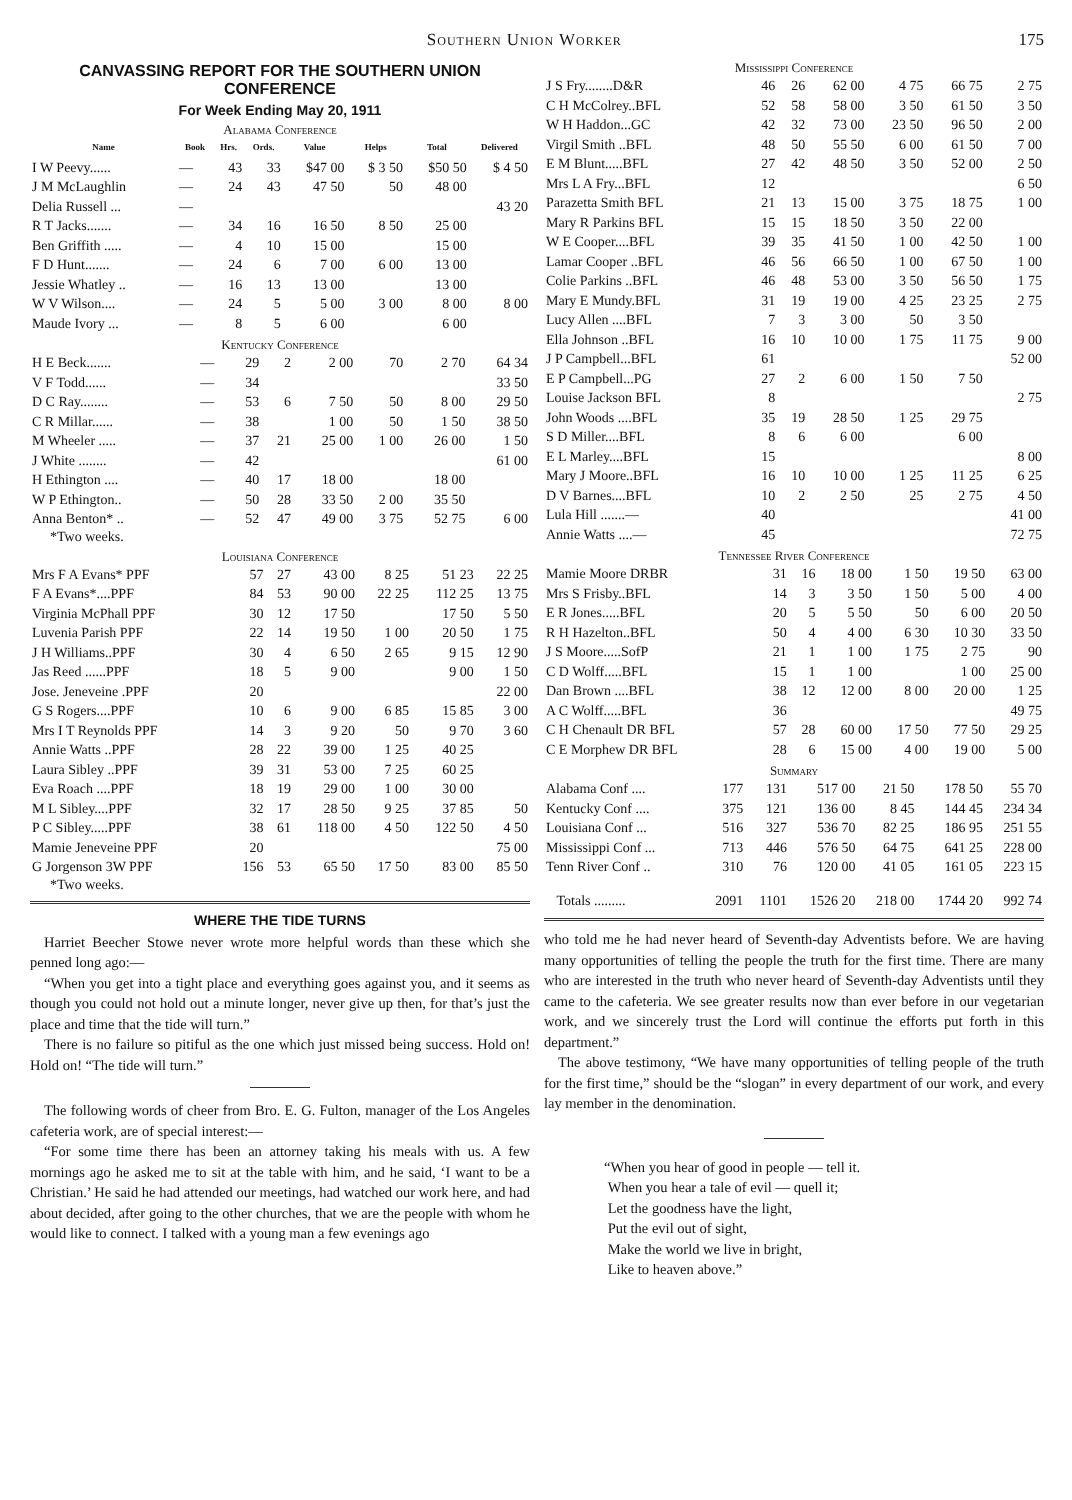Southern Union Worker 175
CANVASSING REPORT FOR THE SOUTHERN UNION CONFERENCE
For Week Ending May 20, 1911
Alabama Conference
| Name | Book | Hrs. | Ords. | Value | Helps | Total | Delivered |
| --- | --- | --- | --- | --- | --- | --- | --- |
| I W Peevy...... | — | 43 | 33 | $47 00 | $ 3 50 | $50 50 | $ 4 50 |
| J M McLaughlin | — | 24 | 43 | 47 50 | 50 | 48 00 | |
| Delia Russell ... | — | | | | | | 43 20 |
| R T Jacks....... | — | 34 | 16 | 16 50 | 8 50 | 25 00 | |
| Ben Griffith ..... | — | 4 | 10 | 15 00 | | 15 00 | |
| F D Hunt....... | — | 24 | 6 | 7 00 | 6 00 | 13 00 | |
| Jessie Whatley .. | — | 16 | 13 | 13 00 | | 13 00 | |
| W V Wilson.... | — | 24 | 5 | 5 00 | 3 00 | 8 00 | 8 00 |
| Maude Ivory ... | — | 8 | 5 | 6 00 | | 6 00 | |
Kentucky Conference
| H E Beck....... | — | 29 | 2 | 2 00 | 70 | 2 70 | 64 34 |
| V F Todd...... | — | 34 | | | | | 33 50 |
| D C Ray........ | — | 53 | 6 | 7 50 | 50 | 8 00 | 29 50 |
| C R Millar...... | — | 38 | | 1 00 | 50 | 1 50 | 38 50 |
| M Wheeler ..... | — | 37 | 21 | 25 00 | 1 00 | 26 00 | 1 50 |
| J White ........ | — | 42 | | | | | 61 00 |
| H Ethington .... | — | 40 | 17 | 18 00 | | 18 00 | |
| W P Ethington.. | — | 50 | 28 | 33 50 | 2 00 | 35 50 | |
| Anna Benton* .. | — | 52 | 47 | 49 00 | 3 75 | 52 75 | 6 00 |
*Two weeks.
Louisiana Conference
| Mrs F A Evans* PPF | 57 | 27 | 43 00 | 8 25 | 51 23 | 22 25 |
| F A Evans*....PPF | 84 | 53 | 90 00 | 22 25 | 112 25 | 13 75 |
| Virginia McPhall PPF | 30 | 12 | 17 50 | | 17 50 | 5 50 |
| Luvenia Parish PPF | 22 | 14 | 19 50 | 1 00 | 20 50 | 1 75 |
| J H Williams..PPF | 30 | 4 | 6 50 | 2 65 | 9 15 | 12 90 |
| Jas Reed ......PPF | 18 | 5 | 9 00 | | 9 00 | 1 50 |
| Jose. Jeneveine .PPF | 20 | | | | | 22 00 |
| G S Rogers....PPF | 10 | 6 | 9 00 | 6 85 | 15 85 | 3 00 |
| Mrs I T Reynolds PPF | 14 | 3 | 9 20 | 50 | 9 70 | 3 60 |
| Annie Watts ..PPF | 28 | 22 | 39 00 | 1 25 | 40 25 | |
| Laura Sibley ..PPF | 39 | 31 | 53 00 | 7 25 | 60 25 | |
| Eva Roach ....PPF | 18 | 19 | 29 00 | 1 00 | 30 00 | |
| M L Sibley....PPF | 32 | 17 | 28 50 | 9 25 | 37 85 | 50 |
| P C Sibley.....PPF | 38 | 61 | 118 00 | 4 50 | 122 50 | 4 50 |
| Mamie Jeneveine PPF | 20 | | | | | 75 00 |
| G Jorgenson 3W PPF | 156 | 53 | 65 50 | 17 50 | 83 00 | 85 50 |
*Two weeks.
WHERE THE TIDE TURNS
Harriet Beecher Stowe never wrote more helpful words than these which she penned long ago:—
“When you get into a tight place and everything goes against you, and it seems as though you could not hold out a minute longer, never give up then, for that’s just the place and time that the tide will turn.”
There is no failure so pitiful as the one which just missed being success. Hold on! Hold on! “The tide will turn.”
The following words of cheer from Bro. E. G. Fulton, manager of the Los Angeles cafeteria work, are of special interest:—
“For some time there has been an attorney taking his meals with us. A few mornings ago he asked me to sit at the table with him, and he said, ‘I want to be a Christian.’ He said he had attended our meetings, had watched our work here, and had about decided, after going to the other churches, that we are the people with whom he would like to connect. I talked with a young man a few evenings ago
Mississippi Conference
| J S Fry........D&R | 46 | 26 | 62 00 | 4 75 | 66 75 | 2 75 |
| C H McColrey..BFL | 52 | 58 | 58 00 | 3 50 | 61 50 | 3 50 |
| W H Haddon...GC | 42 | 32 | 73 00 | 23 50 | 96 50 | 2 00 |
| Virgil Smith ..BFL | 48 | 50 | 55 50 | 6 00 | 61 50 | 7 00 |
| E M Blunt.....BFL | 27 | 42 | 48 50 | 3 50 | 52 00 | 2 50 |
| Mrs L A Fry...BFL | 12 | | | | | 6 50 |
| Parazetta Smith BFL | 21 | 13 | 15 00 | 3 75 | 18 75 | 1 00 |
| Mary R Parkins BFL | 15 | 15 | 18 50 | 3 50 | 22 00 | |
| W E Cooper....BFL | 39 | 35 | 41 50 | 1 00 | 42 50 | 1 00 |
| Lamar Cooper ..BFL | 46 | 56 | 66 50 | 1 00 | 67 50 | 1 00 |
| Colie Parkins ..BFL | 46 | 48 | 53 00 | 3 50 | 56 50 | 1 75 |
| Mary E Mundy.BFL | 31 | 19 | 19 00 | 4 25 | 23 25 | 2 75 |
| Lucy Allen ....BFL | 7 | 3 | 3 00 | 50 | 3 50 | |
| Ella Johnson ..BFL | 16 | 10 | 10 00 | 1 75 | 11 75 | 9 00 |
| J P Campbell...BFL | 61 | | | | | 52 00 |
| E P Campbell...PG | 27 | 2 | 6 00 | 1 50 | 7 50 | |
| Louise Jackson BFL | 8 | | | | | 2 75 |
| John Woods ....BFL | 35 | 19 | 28 50 | 1 25 | 29 75 | |
| S D Miller....BFL | 8 | 6 | 6 00 | | 6 00 | |
| E L Marley....BFL | 15 | | | | | 8 00 |
| Mary J Moore..BFL | 16 | 10 | 10 00 | 1 25 | 11 25 | 6 25 |
| D V Barnes....BFL | 10 | 2 | 2 50 | 25 | 2 75 | 4 50 |
| Lula Hill .......— | 40 | | | | | 41 00 |
| Annie Watts ....— | 45 | | | | | 72 75 |
Tennessee River Conference
| Mamie Moore DRBR | 31 | 16 | 18 00 | 1 50 | 19 50 | 63 00 |
| Mrs S Frisby..BFL | 14 | 3 | 3 50 | 1 50 | 5 00 | 4 00 |
| E R Jones.....BFL | 20 | 5 | 5 50 | 50 | 6 00 | 20 50 |
| R H Hazelton..BFL | 50 | 4 | 4 00 | 6 30 | 10 30 | 33 50 |
| J S Moore.....SofP | 21 | 1 | 1 00 | 1 75 | 2 75 | 90 |
| C D Wolff.....BFL | 15 | 1 | 1 00 | | 1 00 | 25 00 |
| Dan Brown ....BFL | 38 | 12 | 12 00 | 8 00 | 20 00 | 1 25 |
| A C Wolff.....BFL | 36 | | | | | 49 75 |
| C H Chenault DR BFL | 57 | 28 | 60 00 | 17 50 | 77 50 | 29 25 |
| C E Morphew DR BFL | 28 | 6 | 15 00 | 4 00 | 19 00 | 5 00 |
Summary
| Alabama Conf .... | 177 | 131 | 517 00 | 21 50 | 178 50 | 55 70 |
| Kentucky Conf .... | 375 | 121 | 136 00 | 8 45 | 144 45 | 234 34 |
| Louisiana Conf ... | 516 | 327 | 536 70 | 82 25 | 186 95 | 251 55 |
| Mississippi Conf ... | 713 | 446 | 576 50 | 64 75 | 641 25 | 228 00 |
| Tenn River Conf .. | 310 | 76 | 120 00 | 41 05 | 161 05 | 223 15 |
| Totals ......... | 2091 | 1101 | 1526 20 | 218 00 | 1744 20 | 992 74 |
who told me he had never heard of Seventh-day Adventists before. We are having many opportunities of telling the people the truth for the first time. There are many who are interested in the truth who never heard of Seventh-day Adventists until they came to the cafeteria. We see greater results now than ever before in our vegetarian work, and we sincerely trust the Lord will continue the efforts put forth in this department.”
The above testimony, “We have many opportunities of telling people of the truth for the first time,” should be the “slogan” in every department of our work, and every lay member in the denomination.
“When you hear of good in people — tell it.
When you hear a tale of evil — quell it;
Let the goodness have the light,
Put the evil out of sight,
Make the world we live in bright,
Like to heaven above.”